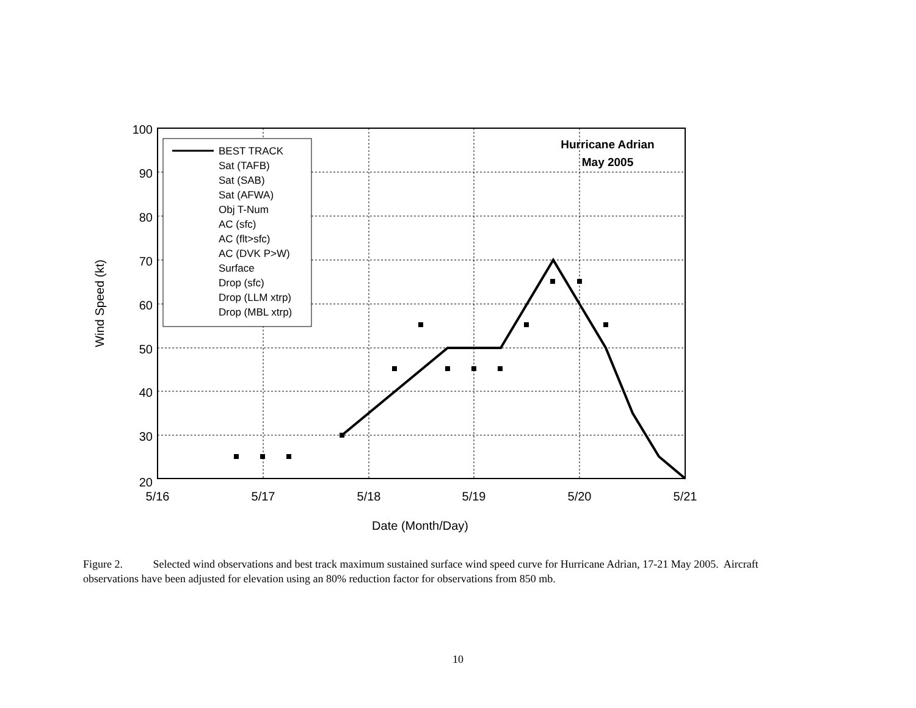100
90
80
70
60
50
40
30
20
5/16
5/17
5/18
5/19
5/20
5/21
Date (Month/Day)
Wind Speed (kt)
Hurricane Adrian
May 2005
BEST TRACK
Sat (TAFB)
Sat (SAB)
Sat (AFWA)
Obj T-Num
AC (sfc)
AC (flt>sfc)
AC (DVK P>W)
Surface
Drop (sfc)
Drop (LLM xtrp)
Drop (MBL xtrp)
Figure 2. Selected wind observations and best track maximum sustained surface wind speed curve for Hurricane Adrian, 17-21 May 2005. Aircraft observations have been adjusted for elevation using an 80% reduction factor for observations from 850 mb.
10